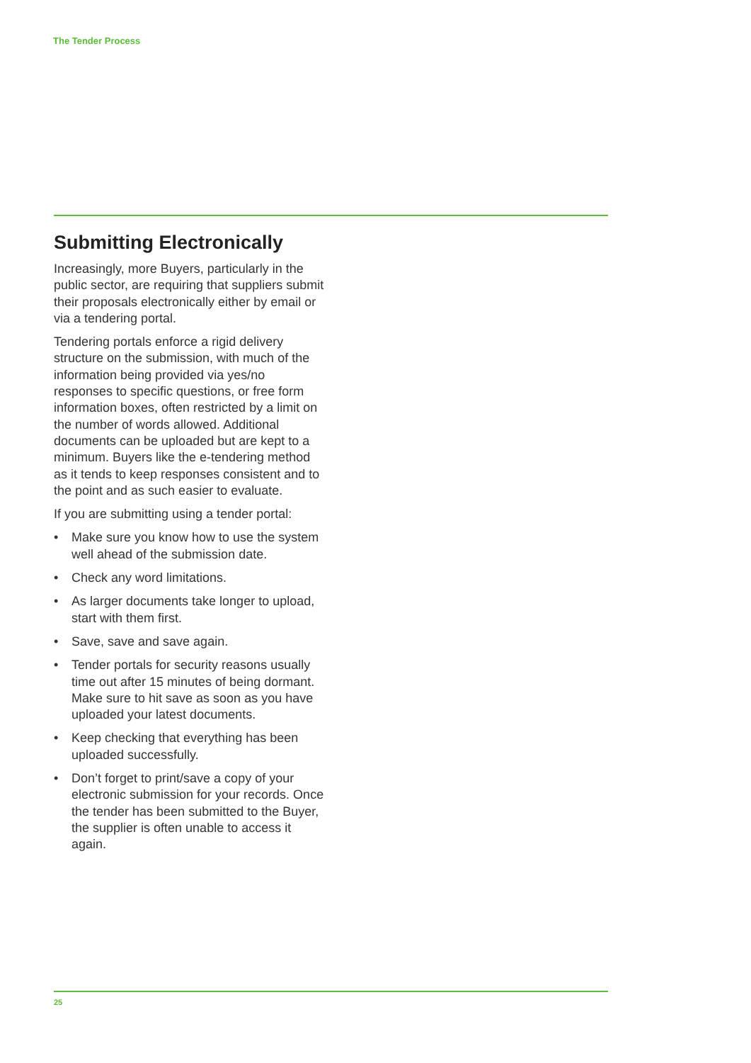The Tender Process
Submitting Electronically
Increasingly, more Buyers, particularly in the public sector, are requiring that suppliers submit their proposals electronically either by email or via a tendering portal.
Tendering portals enforce a rigid delivery structure on the submission, with much of the information being provided via yes/no responses to specific questions, or free form information boxes, often restricted by a limit on the number of words allowed. Additional documents can be uploaded but are kept to a minimum. Buyers like the e-tendering method as it tends to keep responses consistent and to the point and as such easier to evaluate.
If you are submitting using a tender portal:
• Make sure you know how to use the system well ahead of the submission date.
• Check any word limitations.
• As larger documents take longer to upload, start with them first.
• Save, save and save again.
• Tender portals for security reasons usually time out after 15 minutes of being dormant. Make sure to hit save as soon as you have uploaded your latest documents.
• Keep checking that everything has been uploaded successfully.
• Don’t forget to print/save a copy of your electronic submission for your records. Once the tender has been submitted to the Buyer, the supplier is often unable to access it again.
25